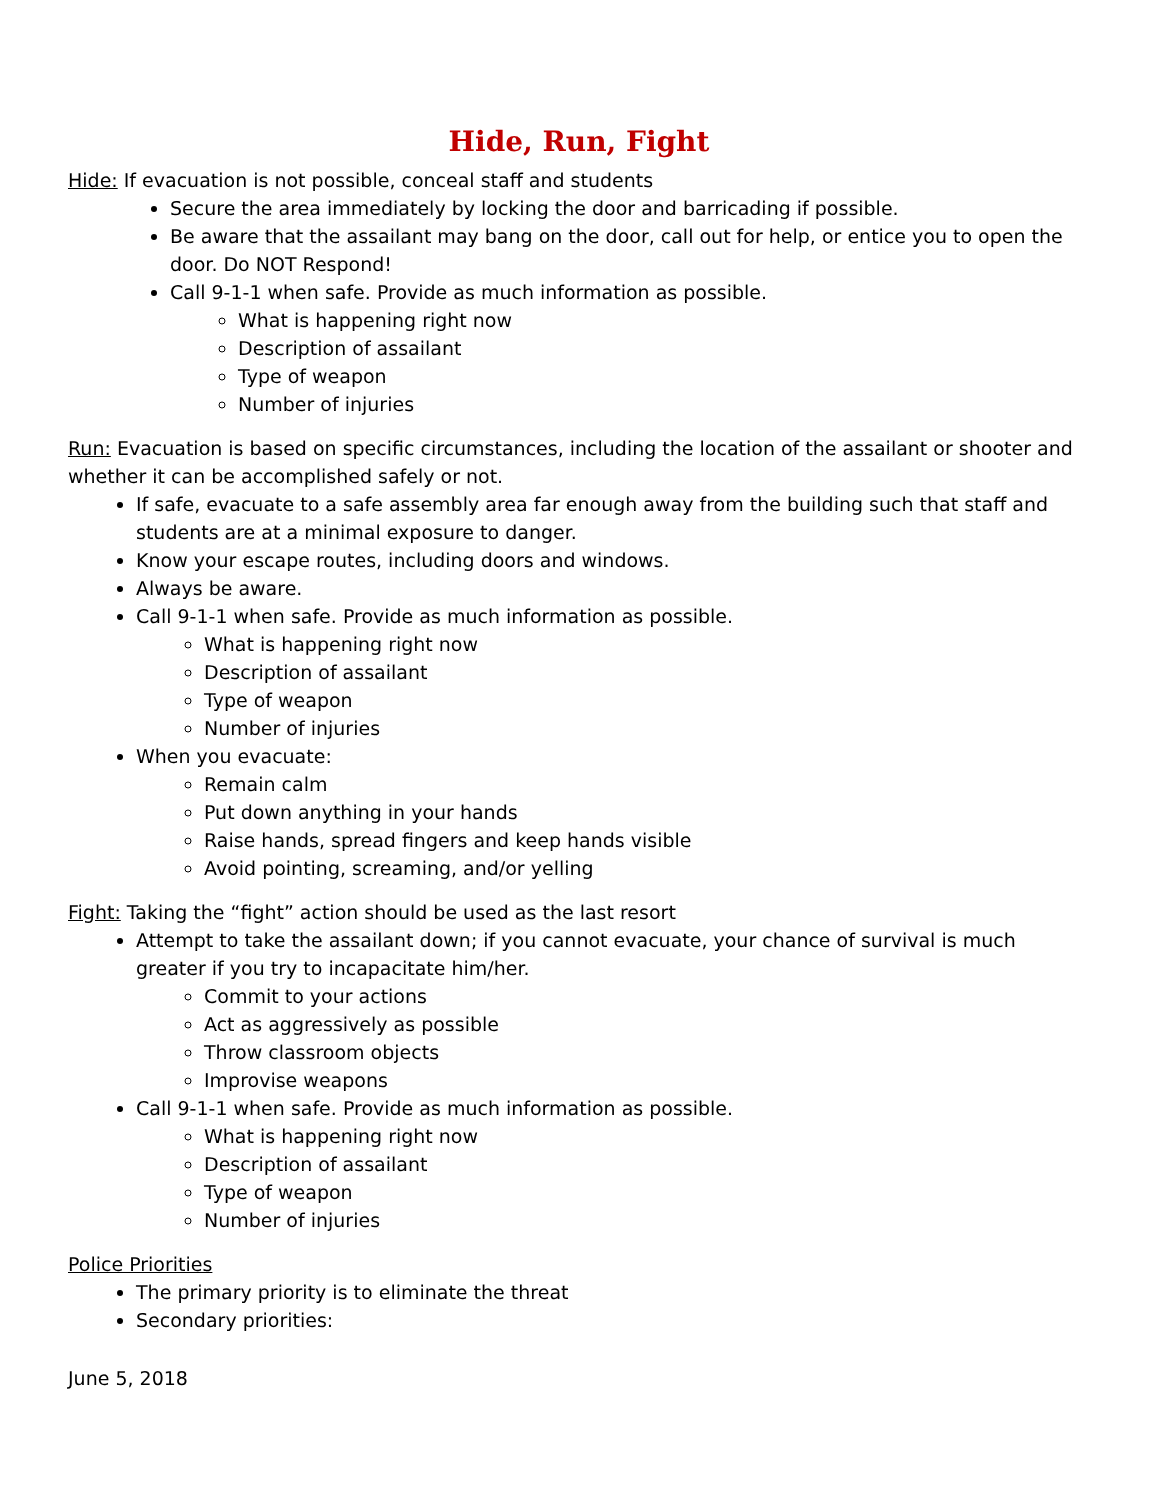Hide, Run, Fight
Hide: If evacuation is not possible, conceal staff and students
Secure the area immediately by locking the door and barricading if possible.
Be aware that the assailant may bang on the door, call out for help, or entice you to open the door. Do NOT Respond!
Call 9-1-1 when safe. Provide as much information as possible.
What is happening right now
Description of assailant
Type of weapon
Number of injuries
Run: Evacuation is based on specific circumstances, including the location of the assailant or shooter and whether it can be accomplished safely or not.
If safe, evacuate to a safe assembly area far enough away from the building such that staff and students are at a minimal exposure to danger.
Know your escape routes, including doors and windows.
Always be aware.
Call 9-1-1 when safe. Provide as much information as possible.
What is happening right now
Description of assailant
Type of weapon
Number of injuries
When you evacuate:
Remain calm
Put down anything in your hands
Raise hands, spread fingers and keep hands visible
Avoid pointing, screaming, and/or yelling
Fight: Taking the “fight” action should be used as the last resort
Attempt to take the assailant down; if you cannot evacuate, your chance of survival is much greater if you try to incapacitate him/her.
Commit to your actions
Act as aggressively as possible
Throw classroom objects
Improvise weapons
Call 9-1-1 when safe. Provide as much information as possible.
What is happening right now
Description of assailant
Type of weapon
Number of injuries
Police Priorities
The primary priority is to eliminate the threat
Secondary priorities:
June 5, 2018